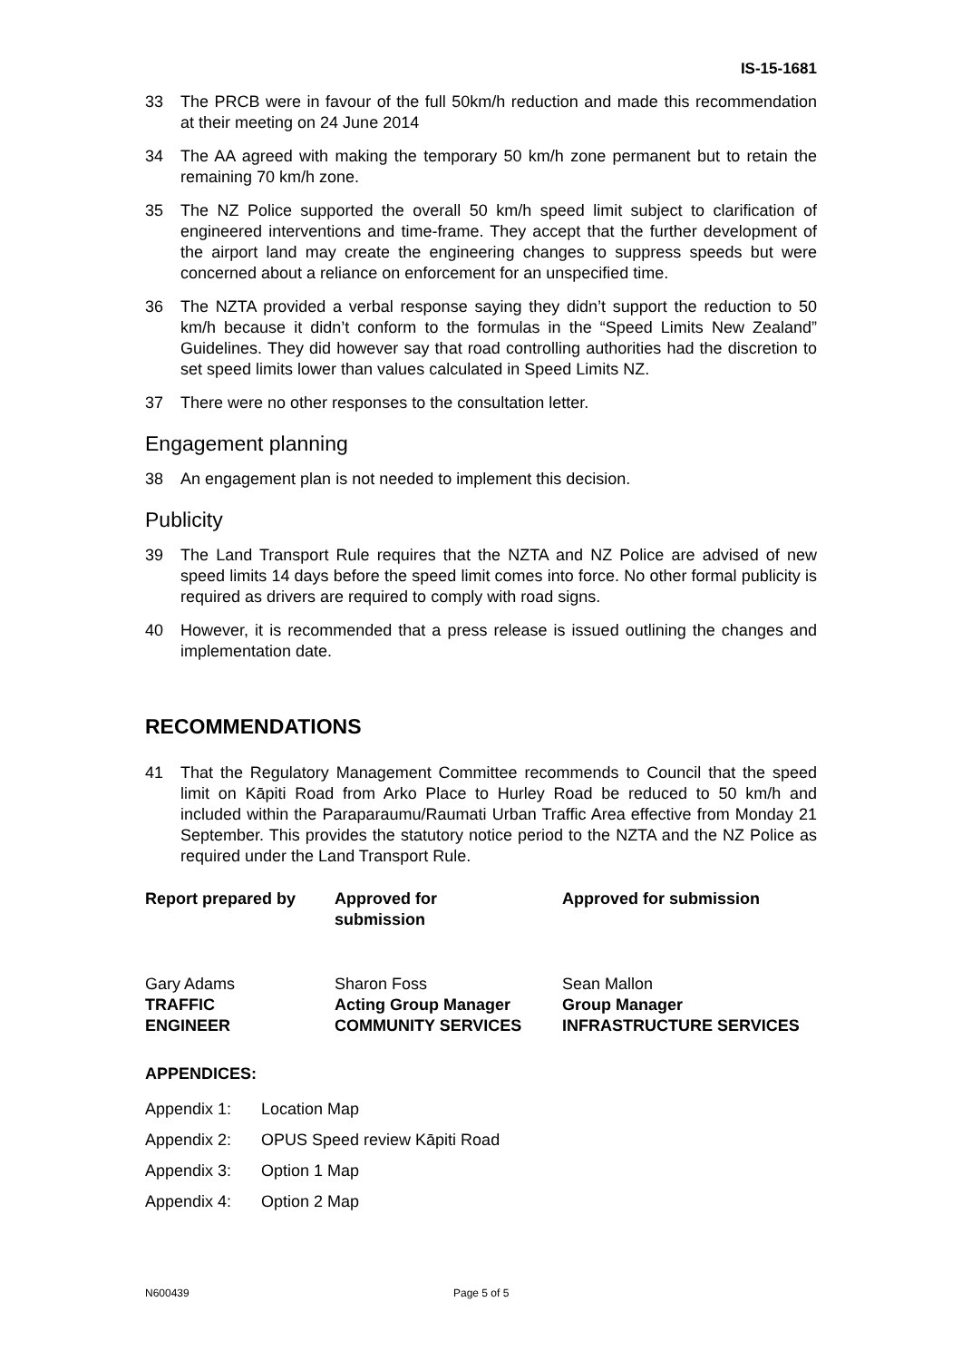IS-15-1681
33 The PRCB were in favour of the full 50km/h reduction and made this recommendation at their meeting on 24 June 2014
34 The AA agreed with making the temporary 50 km/h zone permanent but to retain the remaining 70 km/h zone.
35 The NZ Police supported the overall 50 km/h speed limit subject to clarification of engineered interventions and time-frame. They accept that the further development of the airport land may create the engineering changes to suppress speeds but were concerned about a reliance on enforcement for an unspecified time.
36 The NZTA provided a verbal response saying they didn’t support the reduction to 50 km/h because it didn’t conform to the formulas in the “Speed Limits New Zealand” Guidelines. They did however say that road controlling authorities had the discretion to set speed limits lower than values calculated in Speed Limits NZ.
37 There were no other responses to the consultation letter.
Engagement planning
38 An engagement plan is not needed to implement this decision.
Publicity
39 The Land Transport Rule requires that the NZTA and NZ Police are advised of new speed limits 14 days before the speed limit comes into force. No other formal publicity is required as drivers are required to comply with road signs.
40 However, it is recommended that a press release is issued outlining the changes and implementation date.
RECOMMENDATIONS
41 That the Regulatory Management Committee recommends to Council that the speed limit on Kāpiti Road from Arko Place to Hurley Road be reduced to 50 km/h and included within the Paraparaumu/Raumati Urban Traffic Area effective from Monday 21 September. This provides the statutory notice period to the NZTA and the NZ Police as required under the Land Transport Rule.
Report prepared by Approved for
submission
Approved for submission
Gary Adams
TRAFFIC
ENGINEER
Sharon Foss
Acting Group Manager
COMMUNITY SERVICES
Sean Mallon
Group Manager
INFRASTRUCTURE SERVICES
APPENDICES:
Appendix 1: Location Map
Appendix 2: OPUS Speed review Kāpiti Road
Appendix 3: Option 1 Map
Appendix 4: Option 2 Map
N600439 Page 5 of 5